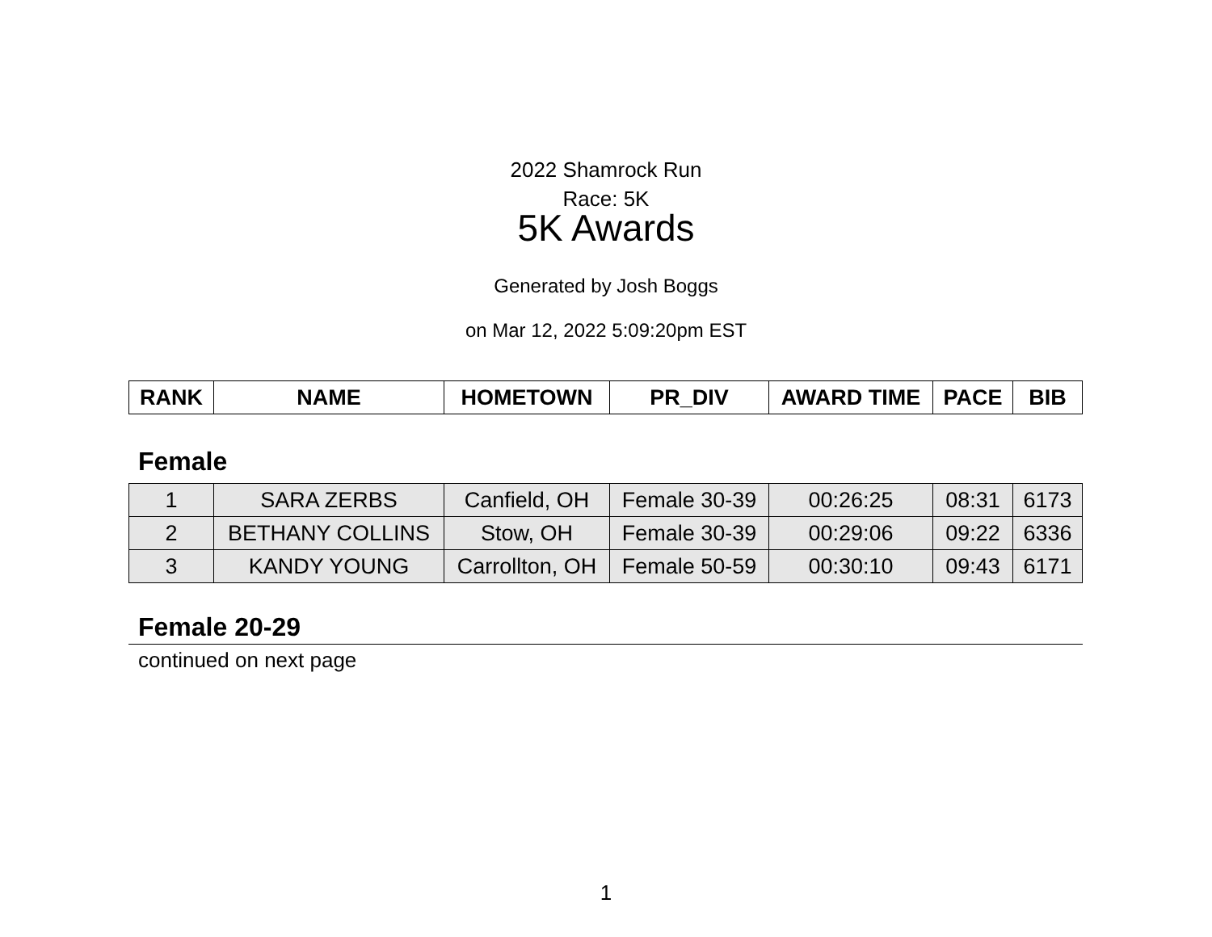2022 Shamrock Run
Race: 5K
5K Awards
Generated by Josh Boggs
on Mar 12, 2022 5:09:20pm EST
| RANK | NAME | HOMETOWN | PR_DIV | AWARD TIME | PACE | BIB |
| --- | --- | --- | --- | --- | --- | --- |
Female
| 1 | SARA ZERBS | Canfield, OH | Female 30-39 | 00:26:25 | 08:31 | 6173 |
| 2 | BETHANY COLLINS | Stow, OH | Female 30-39 | 00:29:06 | 09:22 | 6336 |
| 3 | KANDY YOUNG | Carrollton, OH | Female 50-59 | 00:30:10 | 09:43 | 6171 |
Female 20-29
continued on next page
1